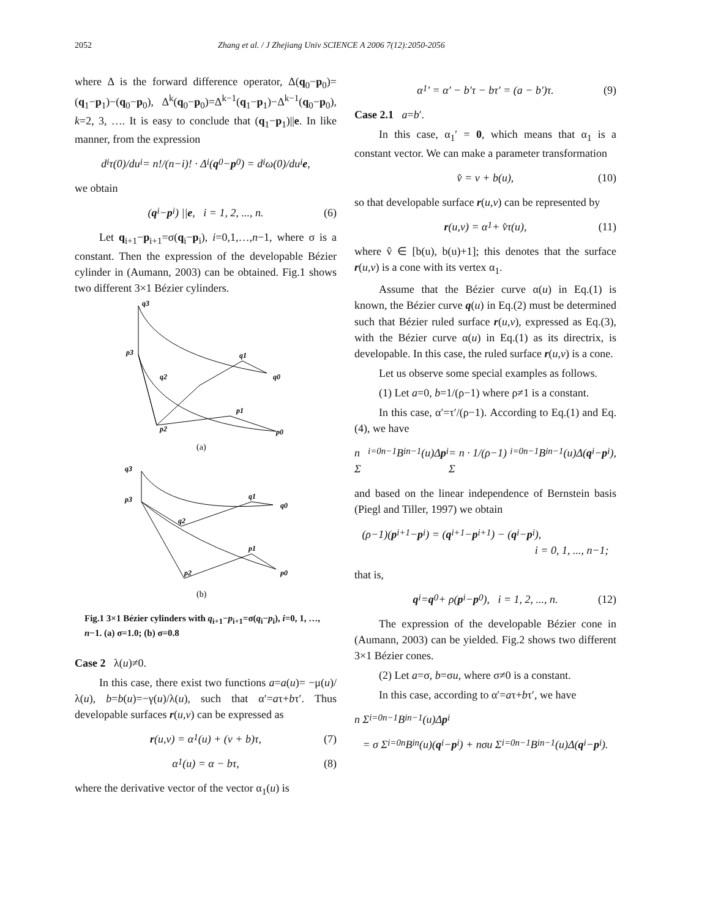2052 Zhang et al. / J Zhejiang Univ SCIENCE A 2006 7(12):2050-2056
where Δ is the forward difference operator, Δ(q<sub>0</sub>−p<sub>0</sub>)=(q<sub>1</sub>−p<sub>1</sub>)−(q<sub>0</sub>−p<sub>0</sub>), Δ<sup>k</sup>(q<sub>0</sub>−p<sub>0</sub>)=Δ<sup>k−1</sup>(q<sub>1</sub>−p<sub>1</sub>)−Δ<sup>k−1</sup>(q<sub>0</sub>−p<sub>0</sub>), k=2, 3, …. It is easy to conclude that (q<sub>1</sub>−p<sub>1</sub>)||e. In like manner, from the expression
d<sup>i</sup>τ(0)/du<sup>i</sup> = n!/(n−i)! · Δ<sup>i</sup>(q<sub>0</sub> − p<sub>0</sub>) = d<sup>i</sup>ω(0)/du<sup>i</sup> e,
we obtain
(q<sub>i</sub> − p<sub>i</sub>) || e, i = 1, 2, ..., n. (6)
Let q<sub>i+1</sub>−p<sub>i+1</sub>=σ(q<sub>i</sub>−p<sub>i</sub>), i=0,1,…,n−1, where σ is a constant. Then the expression of the developable Bézier cylinder in (Aumann, 2003) can be obtained. Fig.1 shows two different 3×1 Bézier cylinders.
q3
p3
q2
q1
q0
p1
p2
p0
q3
p3
q2
q1
q0
p1
p2
p0
(a)
(b)
Fig.1 3×1 Bézier cylinders with q<sub>i+1</sub>−p<sub>i+1</sub>=σ(q<sub>i</sub>−p<sub>i</sub>), i=0, 1, …, n−1. (a) σ=1.0; (b) σ=0.8
Case 2 λ(u)≠0.
In this case, there exist two functions a=a(u)= −μ(u)/λ(u), b=b(u)=−γ(u)/λ(u), such that α′=aτ+bτ′. Thus developable surfaces r(u,v) can be expressed as
r (u,v) = α<sub>1</sub>(u) + (v + b)τ, (7)
α<sub>1</sub>(u) = α − bτ, (8)
where the derivative vector of the vector α<sub>1</sub>(u) is
α<sub>1</sub>′ = α′ − b′τ − bτ′ = (a − b′)τ. (9)
Case 2.1 a=b′.
In this case, α<sub>1</sub>′ = 0, which means that α<sub>1</sub> is a constant vector. We can make a parameter transformation
v̂ = v + b(u), (10)
so that developable surface r(u,v) can be represented by
r (u,v) = α<sub>1</sub> + v̂τ(u), (11)
where v̂ ∈ [b(u), b(u)+1]; this denotes that the surface r(u,v) is a cone with its vertex α<sub>1</sub>.
Assume that the Bézier curve α(u) in Eq.(1) is known, the Bézier curve q(u) in Eq.(2) must be determined such that Bézier ruled surface r(u,v), expressed as Eq.(3), with the Bézier curve α(u) in Eq.(1) as its directrix, is developable. In this case, the ruled surface r(u,v) is a cone.
Let us observe some special examples as follows.
(1) Let a=0, b=1/(ρ−1) where ρ≠1 is a constant.
In this case, α′=τ′/(ρ−1). According to Eq.(1) and Eq.(4), we have
n Σ<sub>i=0</sub><sup>n−1</sup> B<sub>i</sub><sup>n−1</sup>(u)Δ p<sub>i</sub> = n · 1/(ρ−1) Σ<sub>i=0</sub><sup>n−1</sup> B<sub>i</sub><sup>n−1</sup>(u)Δ(q<sub>i</sub> − p<sub>i</sub>),
and based on the linear independence of Bernstein basis (Piegl and Tiller, 1997) we obtain
(ρ−1)(p<sub>i+1</sub> − p<sub>i</sub>) = (q<sub>i+1</sub> − p<sub>i+1</sub>) − (q<sub>i</sub> − p<sub>i</sub>),
i = 0, 1, ..., n−1;
that is,
q<sub>i</sub> = q<sub>0</sub> + ρ(p<sub>i</sub> − p<sub>0</sub>), i = 1, 2, ..., n. (12)
The expression of the developable Bézier cone in (Aumann, 2003) can be yielded. Fig.2 shows two different 3×1 Bézier cones.
(2) Let a=σ, b=σu, where σ≠0 is a constant.
In this case, according to α′=aτ+bτ′, we have
n Σ<sub>i=0</sub><sup>n−1</sup> B<sub>i</sub><sup>n−1</sup>(u)Δ p<sub>i</sub>
= σ Σ<sub>i=0</sub><sup>n</sup> B<sub>i</sub><sup>n</sup>(u)(q<sub>i</sub> − p<sub>i</sub>) + nσu Σ<sub>i=0</sub><sup>n−1</sup> B<sub>i</sub><sup>n−1</sup>(u)Δ(q<sub>i</sub> − p<sub>i</sub>).